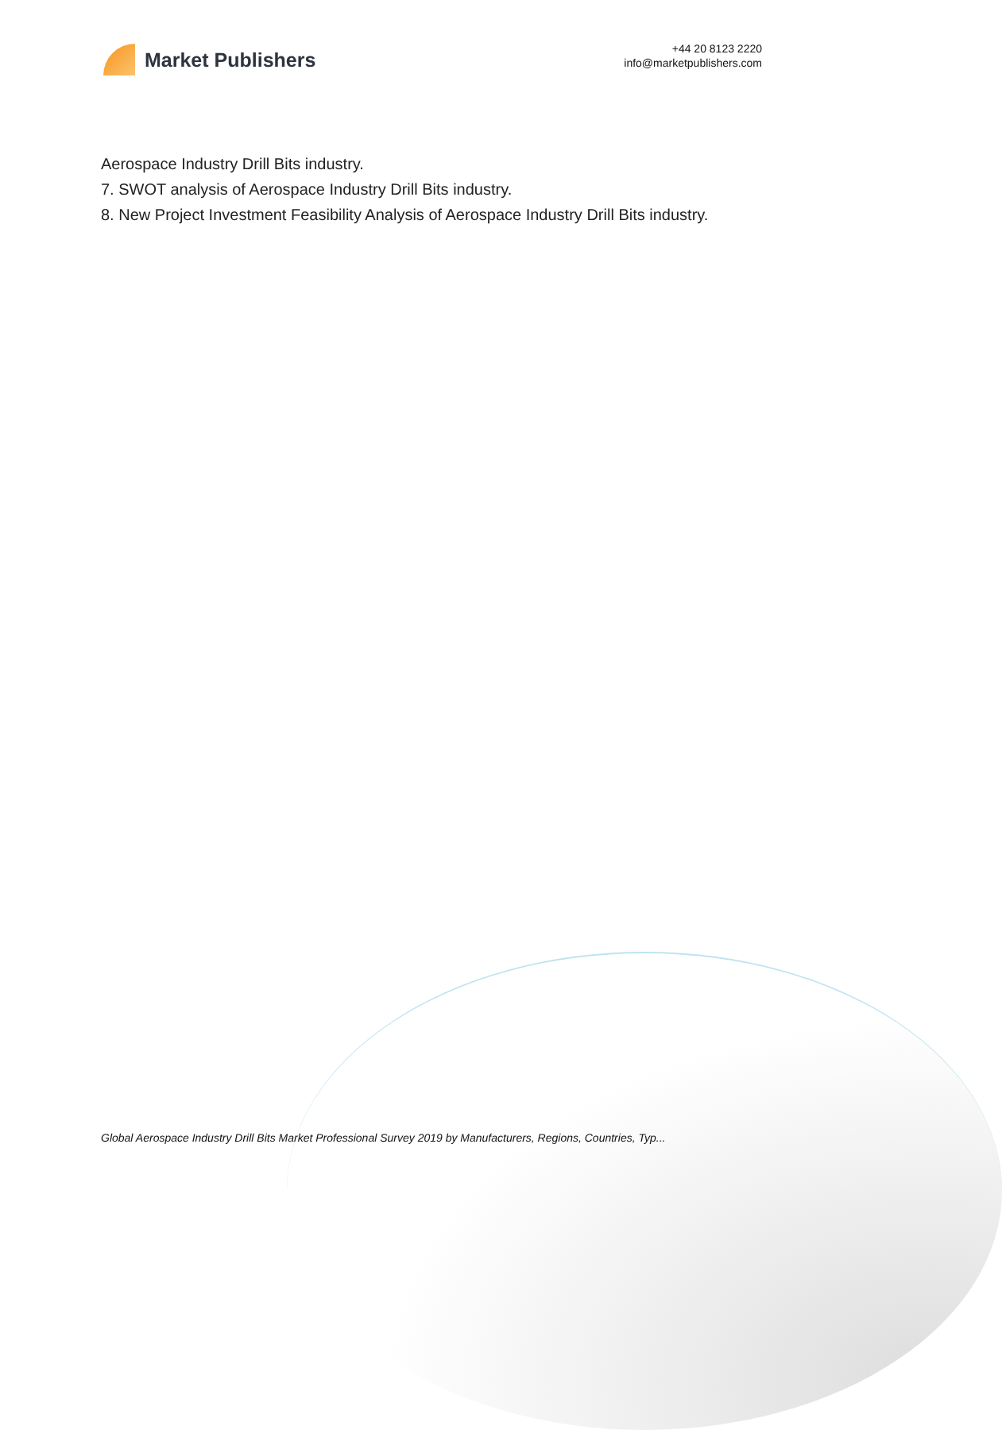Market Publishers
+44 20 8123 2220
info@marketpublishers.com
Aerospace Industry Drill Bits industry.
7. SWOT analysis of Aerospace Industry Drill Bits industry.
8. New Project Investment Feasibility Analysis of Aerospace Industry Drill Bits industry.
Global Aerospace Industry Drill Bits Market Professional Survey 2019 by Manufacturers, Regions, Countries, Typ...